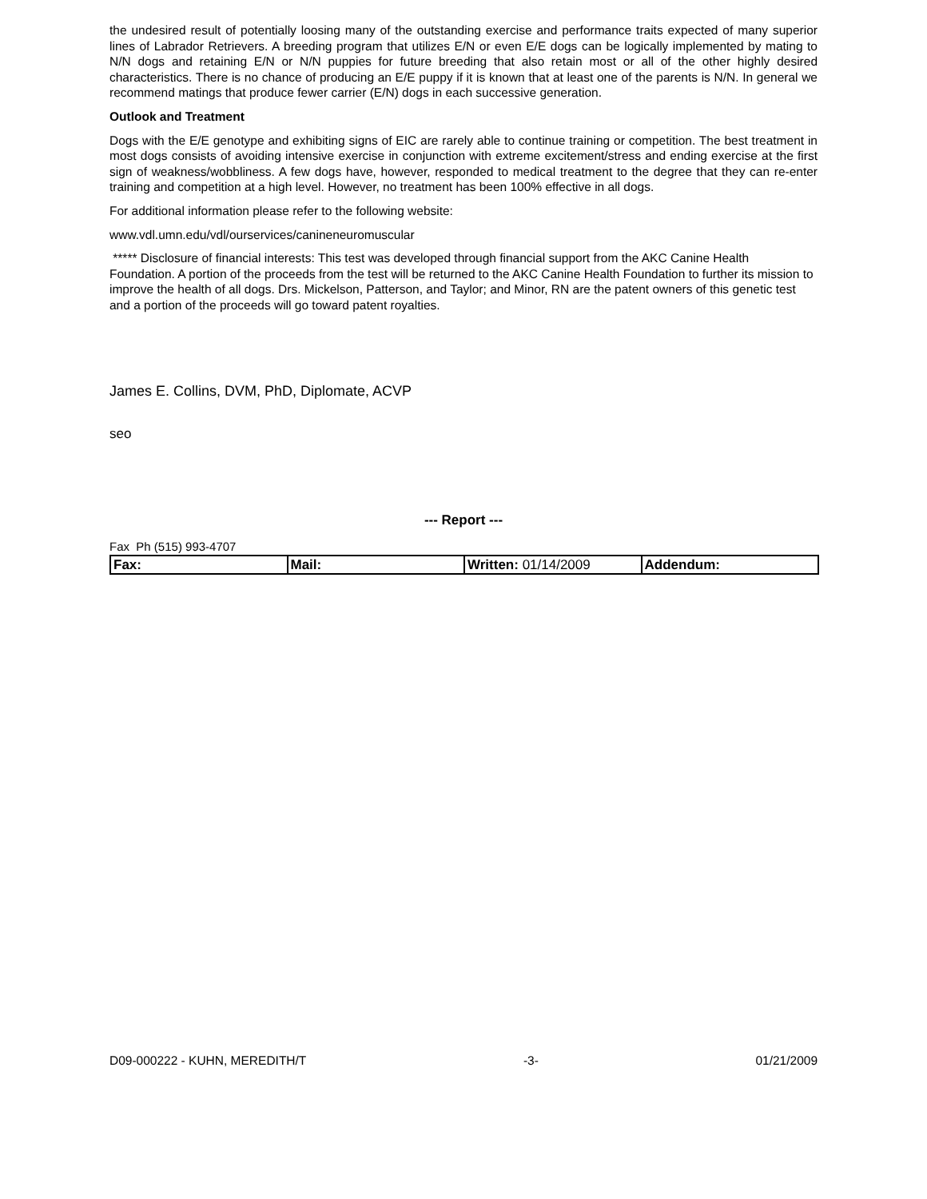the undesired result of potentially loosing many of the outstanding exercise and performance traits expected of many superior lines of Labrador Retrievers. A breeding program that utilizes E/N or even E/E dogs can be logically implemented by mating to N/N dogs and retaining E/N or N/N puppies for future breeding that also retain most or all of the other highly desired characteristics. There is no chance of producing an E/E puppy if it is known that at least one of the parents is N/N. In general we recommend matings that produce fewer carrier (E/N) dogs in each successive generation.
Outlook and Treatment
Dogs with the E/E genotype and exhibiting signs of EIC are rarely able to continue training or competition. The best treatment in most dogs consists of avoiding intensive exercise in conjunction with extreme excitement/stress and ending exercise at the first sign of weakness/wobbliness. A few dogs have, however, responded to medical treatment to the degree that they can re-enter training and competition at a high level. However, no treatment has been 100% effective in all dogs.
For additional information please refer to the following website:
www.vdl.umn.edu/vdl/ourservices/canineneuromuscular
***** Disclosure of financial interests: This test was developed through financial support from the AKC Canine Health Foundation. A portion of the proceeds from the test will be returned to the AKC Canine Health Foundation to further its mission to improve the health of all dogs. Drs. Mickelson, Patterson, and Taylor; and Minor, RN are the patent owners of this genetic test and a portion of the proceeds will go toward patent royalties.
James E. Collins, DVM, PhD, Diplomate, ACVP
seo
--- Report ---
Fax Ph (515) 993-4707
| Fax: | Mail: | Written: 01/14/2009 | Addendum: |
D09-000222 - KUHN, MEREDITH/T -3- 01/21/2009